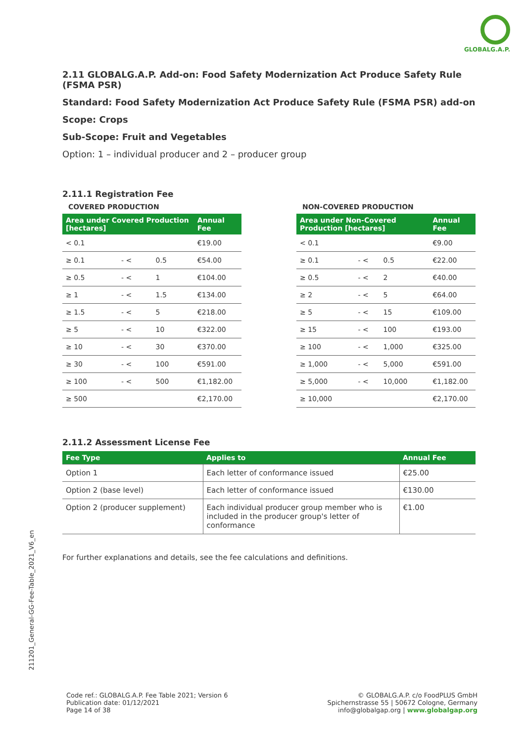GLOBALG.A.P.
2.11 GLOBALG.A.P. Add-on: Food Safety Modernization Act Produce Safety Rule (FSMA PSR)
Standard: Food Safety Modernization Act Produce Safety Rule (FSMA PSR) add-on
Scope: Crops
Sub-Scope: Fruit and Vegetables
Option: 1 – individual producer and 2 – producer group
2.11.1 Registration Fee
COVERED PRODUCTION
| Area under Covered Production [hectares] | | | Annual Fee |
| --- | --- | --- | --- |
| < 0.1 | | | €19.00 |
| ≥ 0.1 | - < | 0.5 | €54.00 |
| ≥ 0.5 | - < | 1 | €104.00 |
| ≥ 1 | - < | 1.5 | €134.00 |
| ≥ 1.5 | - < | 5 | €218.00 |
| ≥ 5 | - < | 10 | €322.00 |
| ≥ 10 | - < | 30 | €370.00 |
| ≥ 30 | - < | 100 | €591.00 |
| ≥ 100 | - < | 500 | €1,182.00 |
| ≥ 500 | | | €2,170.00 |
NON-COVERED PRODUCTION
| Area under Non-Covered Production [hectares] | | | Annual Fee |
| --- | --- | --- | --- |
| < 0.1 | | | €9.00 |
| ≥ 0.1 | - < | 0.5 | €22.00 |
| ≥ 0.5 | - < | 2 | €40.00 |
| ≥ 2 | - < | 5 | €64.00 |
| ≥ 5 | - < | 15 | €109.00 |
| ≥ 15 | - < | 100 | €193.00 |
| ≥ 100 | - < | 1,000 | €325.00 |
| ≥ 1,000 | - < | 5,000 | €591.00 |
| ≥ 5,000 | - < | 10,000 | €1,182.00 |
| ≥ 10,000 | | | €2,170.00 |
2.11.2 Assessment License Fee
| Fee Type | Applies to | Annual Fee |
| --- | --- | --- |
| Option 1 | Each letter of conformance issued | €25.00 |
| Option 2 (base level) | Each letter of conformance issued | €130.00 |
| Option 2 (producer supplement) | Each individual producer group member who is included in the producer group's letter of conformance | €1.00 |
For further explanations and details, see the fee calculations and definitions.
211201_General-GG-Fee-Table_2021_V6_en
Code ref.: GLOBALG.A.P. Fee Table 2021; Version 6
Publication date: 01/12/2021
Page 14 of 38
© GLOBALG.A.P. c/o FoodPLUS GmbH
Spichernstrasse 55 | 50672 Cologne, Germany
info@globalgap.org | www.globalgap.org